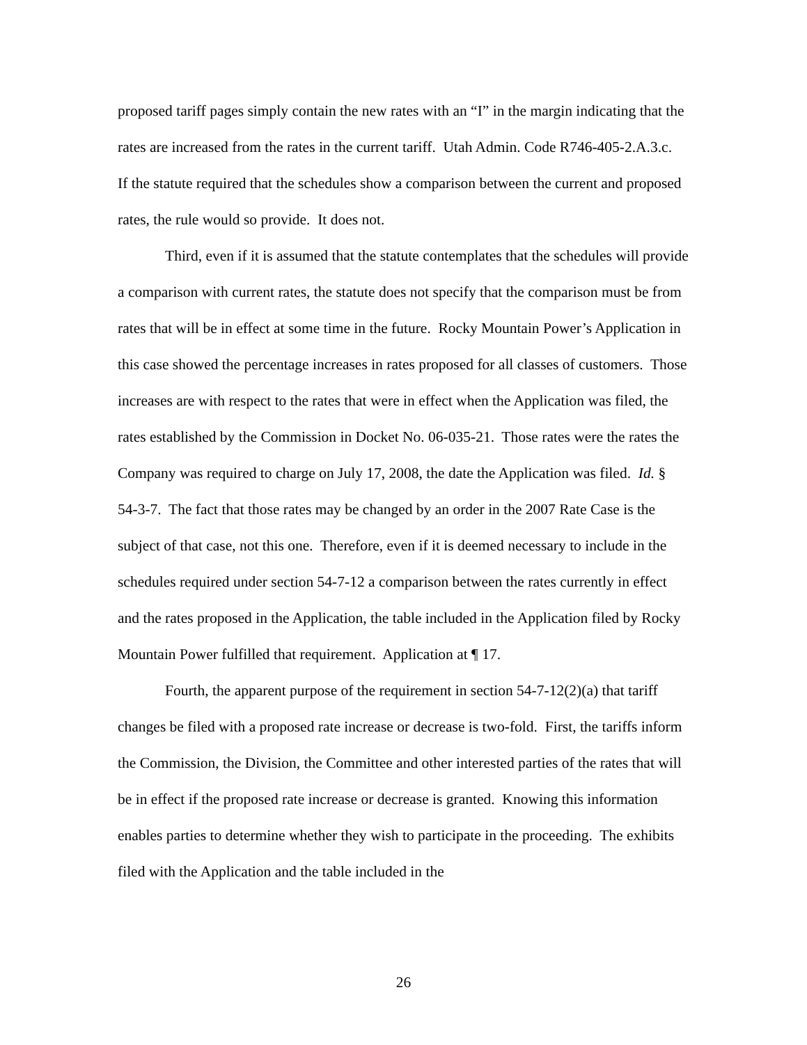proposed tariff pages simply contain the new rates with an “I” in the margin indicating that the rates are increased from the rates in the current tariff. Utah Admin. Code R746-405-2.A.3.c. If the statute required that the schedules show a comparison between the current and proposed rates, the rule would so provide. It does not.
Third, even if it is assumed that the statute contemplates that the schedules will provide a comparison with current rates, the statute does not specify that the comparison must be from rates that will be in effect at some time in the future. Rocky Mountain Power’s Application in this case showed the percentage increases in rates proposed for all classes of customers. Those increases are with respect to the rates that were in effect when the Application was filed, the rates established by the Commission in Docket No. 06-035-21. Those rates were the rates the Company was required to charge on July 17, 2008, the date the Application was filed. Id. § 54-3-7. The fact that those rates may be changed by an order in the 2007 Rate Case is the subject of that case, not this one. Therefore, even if it is deemed necessary to include in the schedules required under section 54-7-12 a comparison between the rates currently in effect and the rates proposed in the Application, the table included in the Application filed by Rocky Mountain Power fulfilled that requirement. Application at ¶ 17.
Fourth, the apparent purpose of the requirement in section 54-7-12(2)(a) that tariff changes be filed with a proposed rate increase or decrease is two-fold. First, the tariffs inform the Commission, the Division, the Committee and other interested parties of the rates that will be in effect if the proposed rate increase or decrease is granted. Knowing this information enables parties to determine whether they wish to participate in the proceeding. The exhibits filed with the Application and the table included in the
26